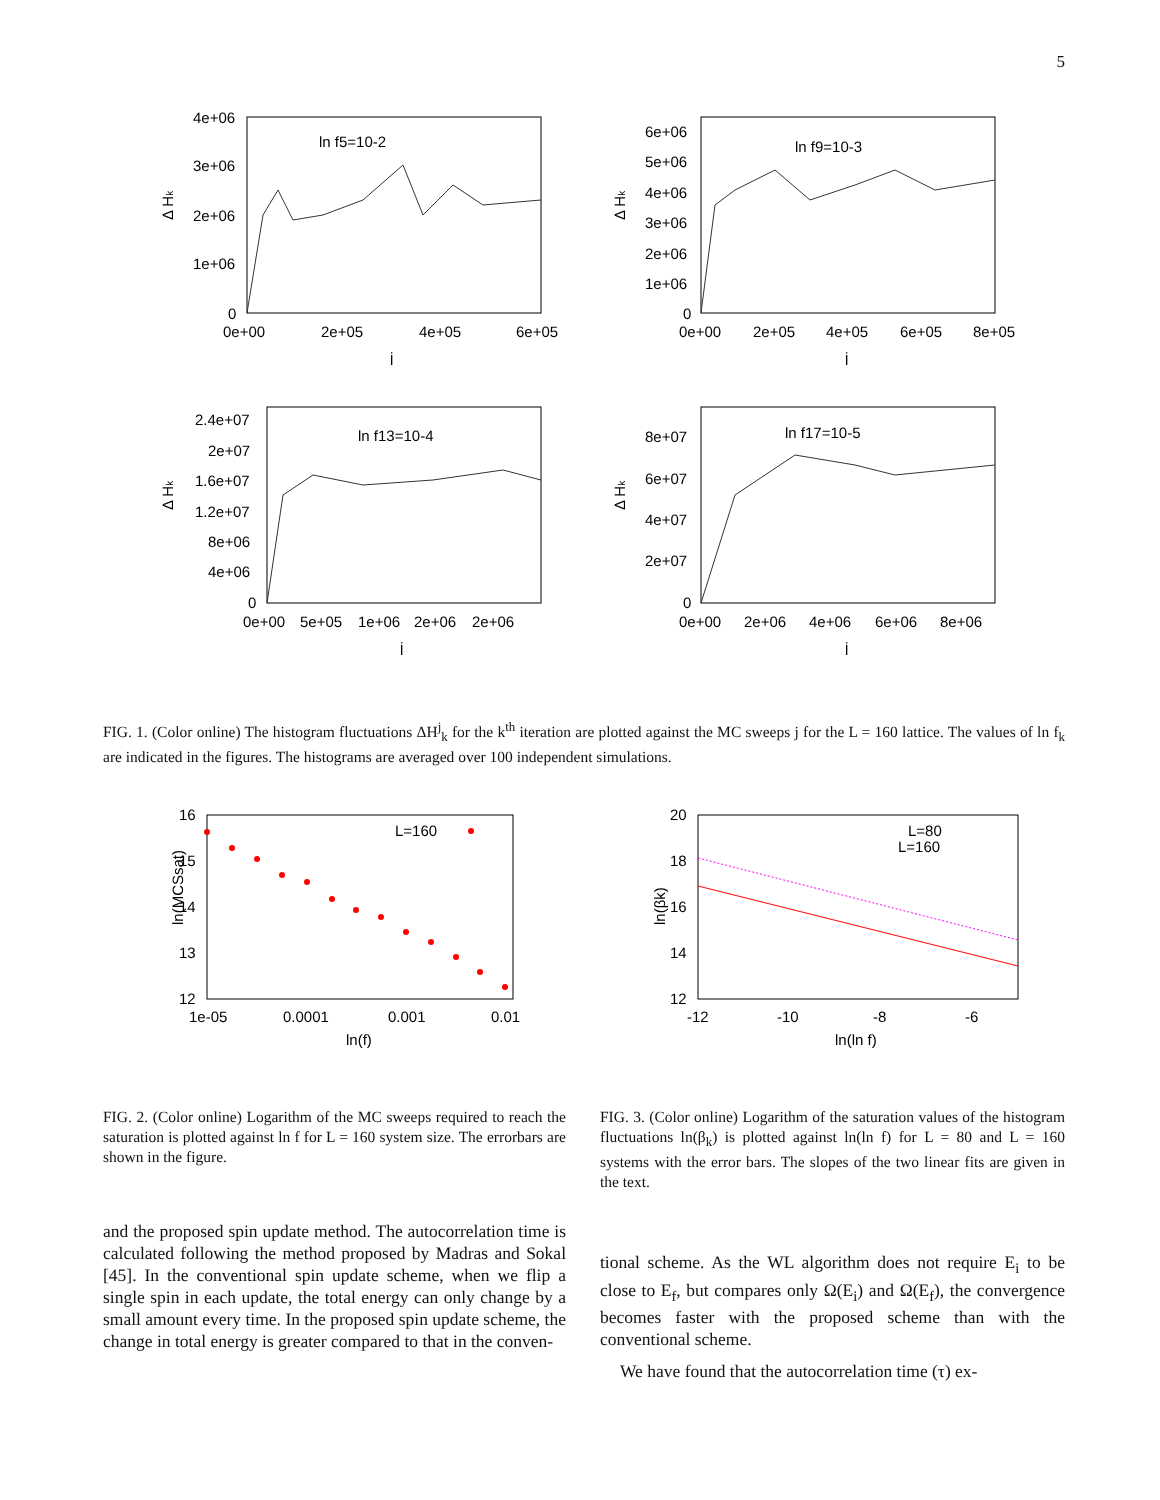5
4e+06
3e+06
2e+06
1e+06
0
0e+00
2e+05
4e+05
6e+05
j
Δ Hk
ln f5=10-2
6e+06
5e+06
4e+06
3e+06
2e+06
1e+06
0
0e+00
2e+05
4e+05
6e+05
8e+05
j
Δ Hk
ln f9=10-3
2.4e+07
2e+07
1.6e+07
1.2e+07
8e+06
4e+06
0
0e+00
5e+05
1e+06
2e+06
2e+06
j
Δ Hk
ln f13=10-4
8e+07
6e+07
4e+07
2e+07
0
0e+00
2e+06
4e+06
6e+06
8e+06
j
Δ Hk
ln f17=10-5
FIG. 1. (Color online) The histogram fluctuations ΔH<sup>j</sup><sub>k</sub> for the k<sup>th</sup> iteration are plotted against the MC sweeps j for the L = 160 lattice. The values of ln f<sub>k</sub> are indicated in the figures. The histograms are averaged over 100 independent simulations.
16
15
14
13
12
1e-05
0.0001
0.001
0.01
ln(f)
ln(MCSsat)
L=160
20
18
16
14
12
-12
-10
-8
-6
ln(ln f)
ln(βk)
L=80
L=160
FIG. 2. (Color online) Logarithm of the MC sweeps required to reach the saturation is plotted against ln f for L = 160 system size. The errorbars are shown in the figure.
FIG. 3. (Color online) Logarithm of the saturation values of the histogram fluctuations ln(β<sub>k</sub>) is plotted against ln(ln f) for L = 80 and L = 160 systems with the error bars. The slopes of the two linear fits are given in the text.
and the proposed spin update method. The autocorrelation time is calculated following the method proposed by Madras and Sokal [45]. In the conventional spin update scheme, when we flip a single spin in each update, the total energy can only change by a small amount every time. In the proposed spin update scheme, the change in total energy is greater compared to that in the conven-
tional scheme. As the WL algorithm does not require E<sub>i</sub> to be close to E<sub>f</sub>, but compares only Ω(E<sub>i</sub>) and Ω(E<sub>f</sub>), the convergence becomes faster with the proposed scheme than with the conventional scheme.
We have found that the autocorrelation time (τ) ex-